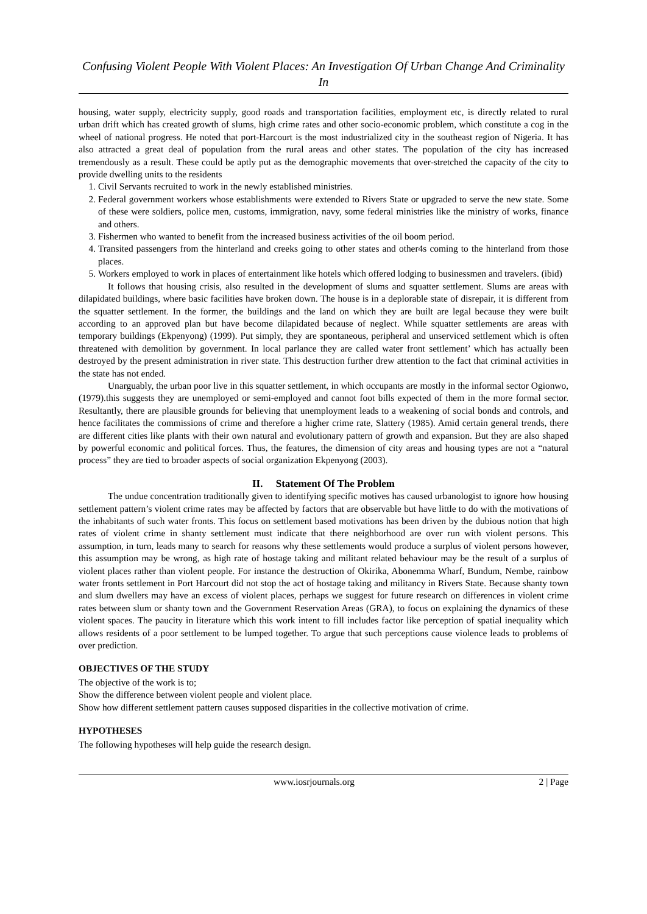Confusing Violent People With Violent Places: An Investigation Of Urban Change And Criminality In
housing, water supply, electricity supply, good roads and transportation facilities, employment etc, is directly related to rural urban drift which has created growth of slums, high crime rates and other socio-economic problem, which constitute a cog in the wheel of national progress. He noted that port-Harcourt is the most industrialized city in the southeast region of Nigeria. It has also attracted a great deal of population from the rural areas and other states. The population of the city has increased tremendously as a result. These could be aptly put as the demographic movements that over-stretched the capacity of the city to provide dwelling units to the residents
1. Civil Servants recruited to work in the newly established ministries.
2. Federal government workers whose establishments were extended to Rivers State or upgraded to serve the new state. Some of these were soldiers, police men, customs, immigration, navy, some federal ministries like the ministry of works, finance and others.
3. Fishermen who wanted to benefit from the increased business activities of the oil boom period.
4. Transited passengers from the hinterland and creeks going to other states and other4s coming to the hinterland from those places.
5. Workers employed to work in places of entertainment like hotels which offered lodging to businessmen and travelers. (ibid)
It follows that housing crisis, also resulted in the development of slums and squatter settlement. Slums are areas with dilapidated buildings, where basic facilities have broken down. The house is in a deplorable state of disrepair, it is different from the squatter settlement. In the former, the buildings and the land on which they are built are legal because they were built according to an approved plan but have become dilapidated because of neglect. While squatter settlements are areas with temporary buildings (Ekpenyong) (1999). Put simply, they are spontaneous, peripheral and unserviced settlement which is often threatened with demolition by government. In local parlance they are called water front settlement’ which has actually been destroyed by the present administration in river state. This destruction further drew attention to the fact that criminal activities in the state has not ended.
Unarguably, the urban poor live in this squatter settlement, in which occupants are mostly in the informal sector Ogionwo, (1979).this suggests they are unemployed or semi-employed and cannot foot bills expected of them in the more formal sector. Resultantly, there are plausible grounds for believing that unemployment leads to a weakening of social bonds and controls, and hence facilitates the commissions of crime and therefore a higher crime rate, Slattery (1985). Amid certain general trends, there are different cities like plants with their own natural and evolutionary pattern of growth and expansion. But they are also shaped by powerful economic and political forces. Thus, the features, the dimension of city areas and housing types are not a “natural process” they are tied to broader aspects of social organization Ekpenyong (2003).
II. Statement Of The Problem
The undue concentration traditionally given to identifying specific motives has caused urbanologist to ignore how housing settlement pattern’s violent crime rates may be affected by factors that are observable but have little to do with the motivations of the inhabitants of such water fronts. This focus on settlement based motivations has been driven by the dubious notion that high rates of violent crime in shanty settlement must indicate that there neighborhood are over run with violent persons. This assumption, in turn, leads many to search for reasons why these settlements would produce a surplus of violent persons however, this assumption may be wrong, as high rate of hostage taking and militant related behaviour may be the result of a surplus of violent places rather than violent people. For instance the destruction of Okirika, Abonemma Wharf, Bundum, Nembe, rainbow water fronts settlement in Port Harcourt did not stop the act of hostage taking and militancy in Rivers State. Because shanty town and slum dwellers may have an excess of violent places, perhaps we suggest for future research on differences in violent crime rates between slum or shanty town and the Government Reservation Areas (GRA), to focus on explaining the dynamics of these violent spaces. The paucity in literature which this work intent to fill includes factor like perception of spatial inequality which allows residents of a poor settlement to be lumped together. To argue that such perceptions cause violence leads to problems of over prediction.
OBJECTIVES OF THE STUDY
The objective of the work is to;
Show the difference between violent people and violent place.
Show how different settlement pattern causes supposed disparities in the collective motivation of crime.
HYPOTHESES
The following hypotheses will help guide the research design.
www.iosrjournals.org 2 | Page